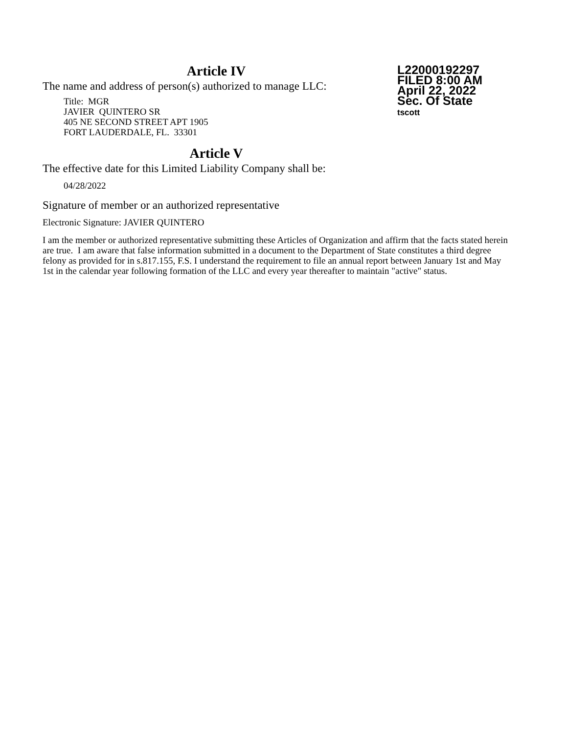L22000192297
FILED 8:00 AM
April 22, 2022
Sec. Of State
tscott
Article IV
The name and address of person(s) authorized to manage LLC:
Title: MGR
JAVIER QUINTERO SR
405 NE SECOND STREET APT 1905
FORT LAUDERDALE, FL. 33301
Article V
The effective date for this Limited Liability Company shall be:
04/28/2022
Signature of member or an authorized representative
Electronic Signature: JAVIER QUINTERO
I am the member or authorized representative submitting these Articles of Organization and affirm that the facts stated herein are true. I am aware that false information submitted in a document to the Department of State constitutes a third degree felony as provided for in s.817.155, F.S. I understand the requirement to file an annual report between January 1st and May 1st in the calendar year following formation of the LLC and every year thereafter to maintain "active" status.